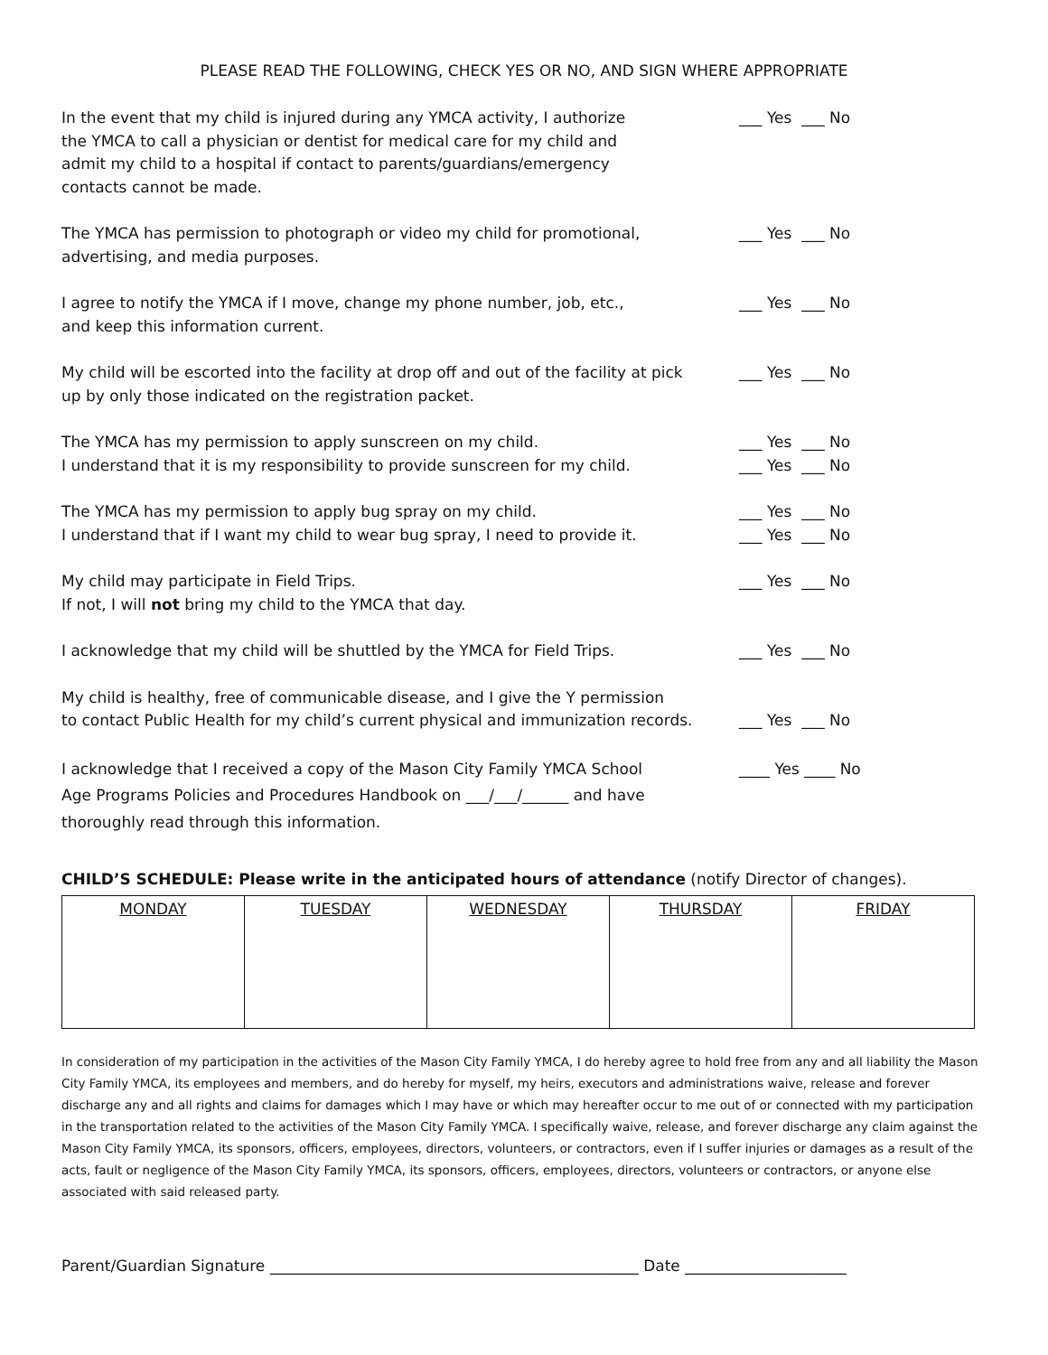PLEASE READ THE FOLLOWING, CHECK YES OR NO, AND SIGN WHERE APPROPRIATE
In the event that my child is injured during any YMCA activity, I authorize
the YMCA to call a physician or dentist for medical care for my child and
admit my child to a hospital if contact to parents/guardians/emergency
contacts cannot be made.
___ Yes ___ No
The YMCA has permission to photograph or video my child for promotional,
advertising, and media purposes.
___ Yes ___ No
I agree to notify the YMCA if I move, change my phone number, job, etc.,
and keep this information current.
___ Yes ___ No
My child will be escorted into the facility at drop off and out of the facility at pick
up by only those indicated on the registration packet.
___ Yes ___ No
The YMCA has my permission to apply sunscreen on my child.
I understand that it is my responsibility to provide sunscreen for my child.
___ Yes ___ No
___ Yes ___ No
The YMCA has my permission to apply bug spray on my child.
I understand that if I want my child to wear bug spray, I need to provide it.
___ Yes ___ No
___ Yes ___ No
My child may participate in Field Trips.
If not, I will not bring my child to the YMCA that day.
___ Yes ___ No
I acknowledge that my child will be shuttled by the YMCA for Field Trips. ___ Yes ___ No
My child is healthy, free of communicable disease, and I give the Y permission
to contact Public Health for my child’s current physical and immunization records.
___ Yes ___ No
I acknowledge that I received a copy of the Mason City Family YMCA School
Age Programs Policies and Procedures Handbook on ___/___/______ and have
thoroughly read through this information.
____ Yes ____ No
CHILD’S SCHEDULE: Please write in the anticipated hours of attendance (notify Director of changes).
| MONDAY | TUESDAY | WEDNESDAY | THURSDAY | FRIDAY |
In consideration of my participation in the activities of the Mason City Family YMCA, I do hereby agree to hold free from any and all liability the Mason City Family YMCA, its employees and members, and do hereby for myself, my heirs, executors and administrations waive, release and forever discharge any and all rights and claims for damages which I may have or which may hereafter occur to me out of or connected with my participation in the transportation related to the activities of the Mason City Family YMCA. I specifically waive, release, and forever discharge any claim against the Mason City Family YMCA, its sponsors, officers, employees, directors, volunteers, or contractors, even if I suffer injuries or damages as a result of the acts, fault or negligence of the Mason City Family YMCA, its sponsors, officers, employees, directors, volunteers or contractors, or anyone else associated with said released party.
Parent/Guardian Signature ________________________________________________ Date _____________________